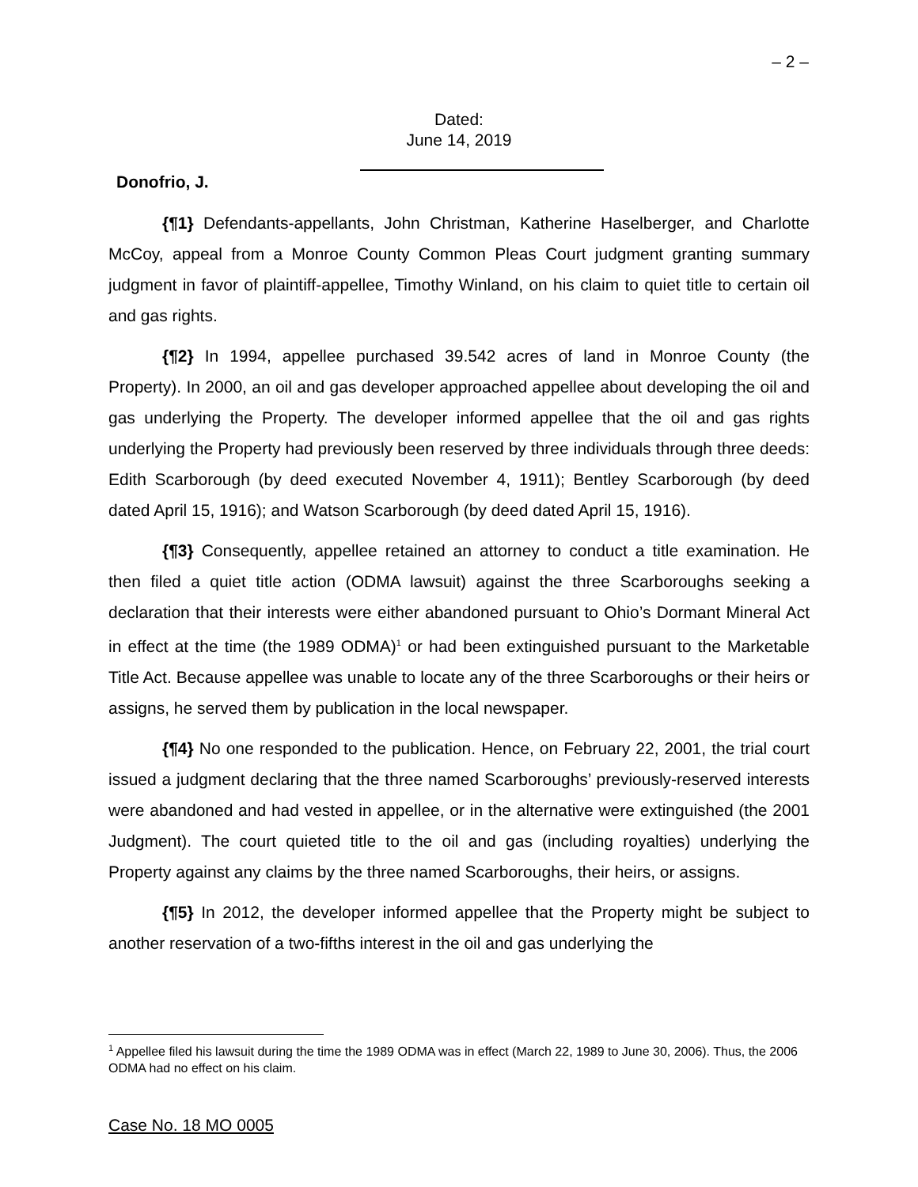– 2 –
Dated:
June 14, 2019
Donofrio, J.
{¶1} Defendants-appellants, John Christman, Katherine Haselberger, and Charlotte McCoy, appeal from a Monroe County Common Pleas Court judgment granting summary judgment in favor of plaintiff-appellee, Timothy Winland, on his claim to quiet title to certain oil and gas rights.
{¶2} In 1994, appellee purchased 39.542 acres of land in Monroe County (the Property). In 2000, an oil and gas developer approached appellee about developing the oil and gas underlying the Property. The developer informed appellee that the oil and gas rights underlying the Property had previously been reserved by three individuals through three deeds: Edith Scarborough (by deed executed November 4, 1911); Bentley Scarborough (by deed dated April 15, 1916); and Watson Scarborough (by deed dated April 15, 1916).
{¶3} Consequently, appellee retained an attorney to conduct a title examination. He then filed a quiet title action (ODMA lawsuit) against the three Scarboroughs seeking a declaration that their interests were either abandoned pursuant to Ohio’s Dormant Mineral Act in effect at the time (the 1989 ODMA)<sup>1</sup> or had been extinguished pursuant to the Marketable Title Act. Because appellee was unable to locate any of the three Scarboroughs or their heirs or assigns, he served them by publication in the local newspaper.
{¶4} No one responded to the publication. Hence, on February 22, 2001, the trial court issued a judgment declaring that the three named Scarboroughs’ previously-reserved interests were abandoned and had vested in appellee, or in the alternative were extinguished (the 2001 Judgment). The court quieted title to the oil and gas (including royalties) underlying the Property against any claims by the three named Scarboroughs, their heirs, or assigns.
{¶5} In 2012, the developer informed appellee that the Property might be subject to another reservation of a two-fifths interest in the oil and gas underlying the
<sup>1</sup> Appellee filed his lawsuit during the time the 1989 ODMA was in effect (March 22, 1989 to June 30, 2006). Thus, the 2006 ODMA had no effect on his claim.
Case No. 18 MO 0005